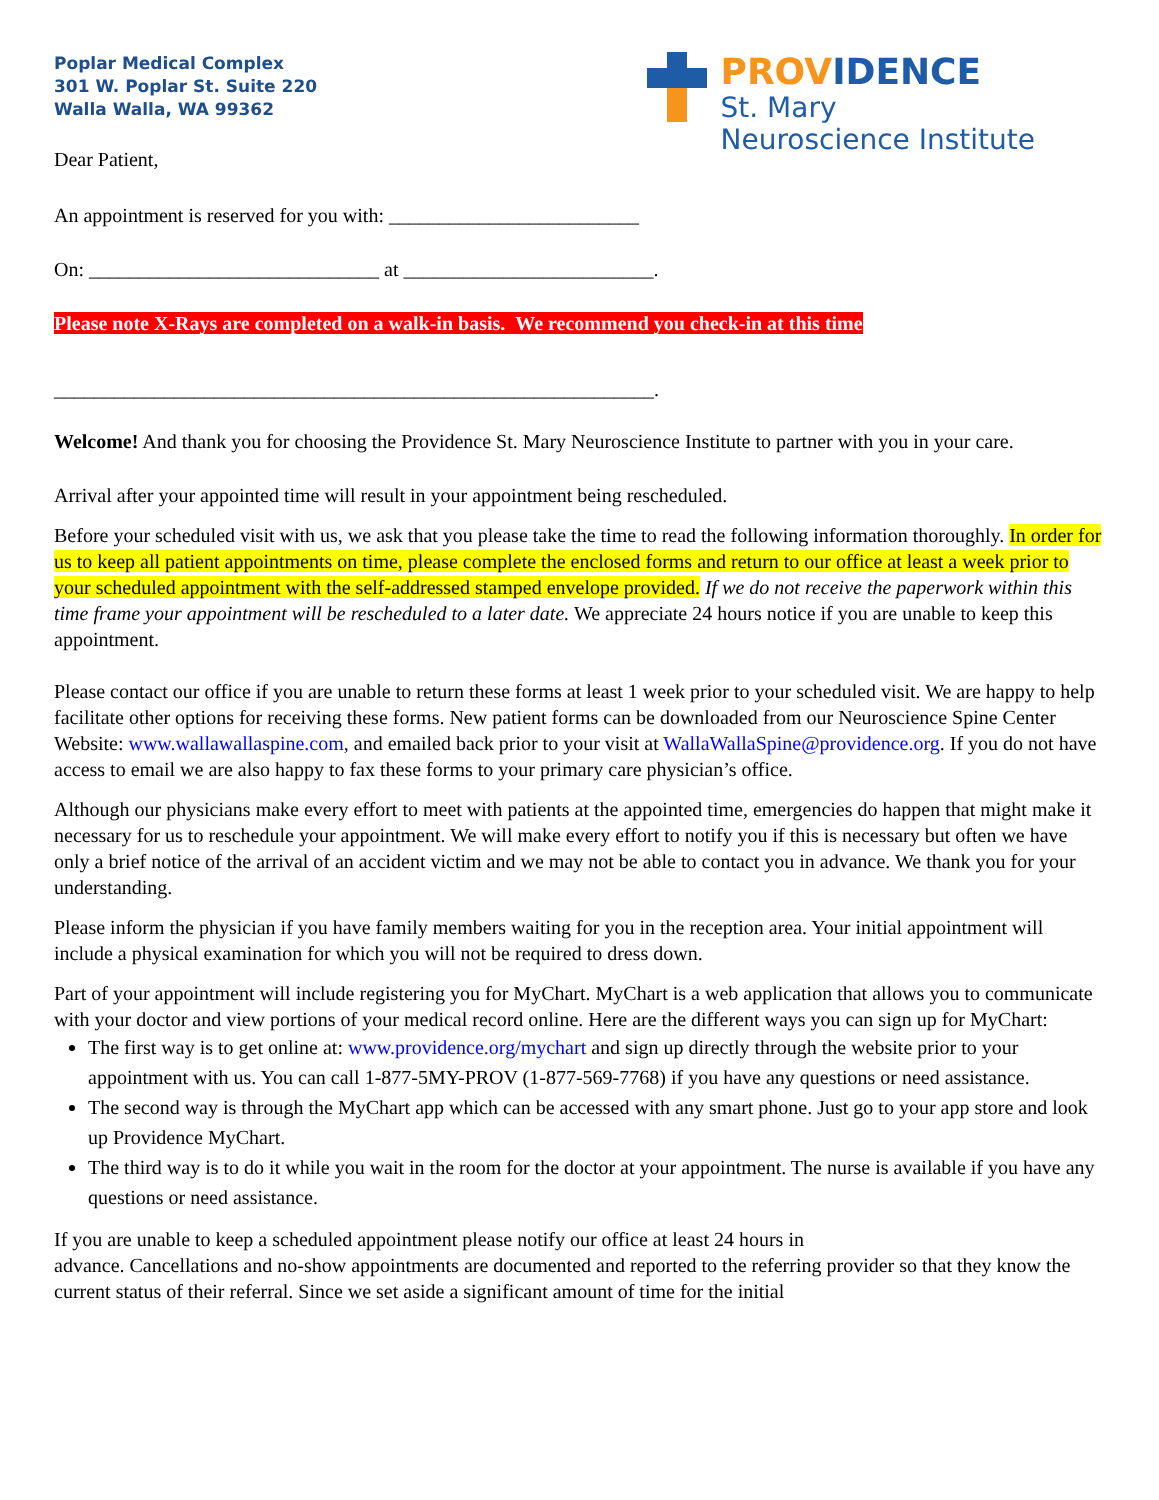Poplar Medical Complex
301 W. Poplar St. Suite 220
Walla Walla, WA 99362
PROVIDENCE
St. Mary
Neuroscience Institute
Dear Patient,
An appointment is reserved for you with: _________________________
On: _____________________________ at _________________________.
Please note X-Rays are completed on a walk-in basis. We recommend you check-in at this time
____________________________________________________________.
Welcome! And thank you for choosing the Providence St. Mary Neuroscience Institute to partner with you in your care.
Arrival after your appointed time will result in your appointment being rescheduled.
Before your scheduled visit with us, we ask that you please take the time to read the following information thoroughly. In order for us to keep all patient appointments on time, please complete the enclosed forms and return to our office at least a week prior to your scheduled appointment with the self-addressed stamped envelope provided. If we do not receive the paperwork within this time frame your appointment will be rescheduled to a later date. We appreciate 24 hours notice if you are unable to keep this appointment.
Please contact our office if you are unable to return these forms at least 1 week prior to your scheduled visit. We are happy to help facilitate other options for receiving these forms. New patient forms can be downloaded from our Neuroscience Spine Center Website: www.wallawallaspine.com, and emailed back prior to your visit at WallaWallaSpine@providence.org. If you do not have access to email we are also happy to fax these forms to your primary care physician’s office.
Although our physicians make every effort to meet with patients at the appointed time, emergencies do happen that might make it necessary for us to reschedule your appointment. We will make every effort to notify you if this is necessary but often we have only a brief notice of the arrival of an accident victim and we may not be able to contact you in advance. We thank you for your understanding.
Please inform the physician if you have family members waiting for you in the reception area. Your initial appointment will include a physical examination for which you will not be required to dress down.
Part of your appointment will include registering you for MyChart. MyChart is a web application that allows you to communicate with your doctor and view portions of your medical record online. Here are the different ways you can sign up for MyChart:
The first way is to get online at: www.providence.org/mychart and sign up directly through the website prior to your appointment with us. You can call 1-877-5MY-PROV (1-877-569-7768) if you have any questions or need assistance.
The second way is through the MyChart app which can be accessed with any smart phone. Just go to your app store and look up Providence MyChart.
The third way is to do it while you wait in the room for the doctor at your appointment. The nurse is available if you have any questions or need assistance.
If you are unable to keep a scheduled appointment please notify our office at least 24 hours in
advance. Cancellations and no-show appointments are documented and reported to the referring provider so that they know the current status of their referral. Since we set aside a significant amount of time for the initial